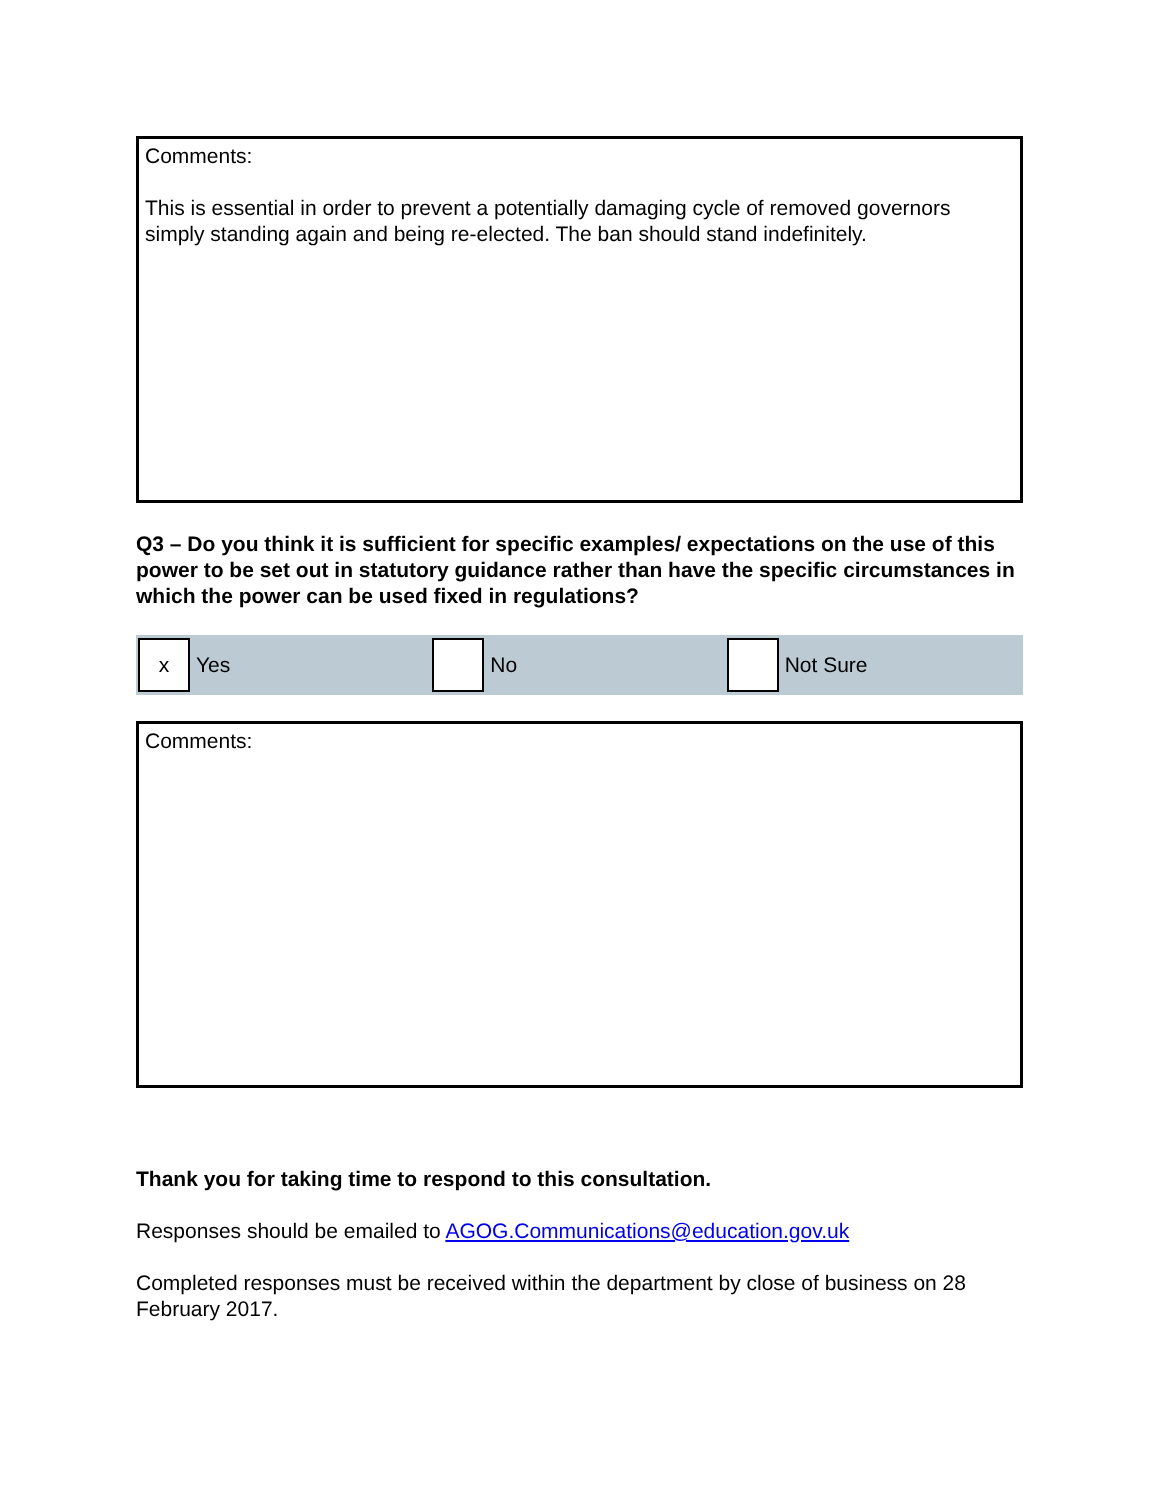Comments:
This is essential in order to prevent a potentially damaging cycle of removed governors simply standing again and being re-elected. The ban should stand indefinitely.
Q3 – Do you think it is sufficient for specific examples/ expectations on the use of this power to be set out in statutory guidance rather than have the specific circumstances in which the power can be used fixed in regulations?
x
Yes
No Not Sure
Comments:
Thank you for taking time to respond to this consultation.
Responses should be emailed to AGOG.Communications@education.gov.uk
Completed responses must be received within the department by close of business on 28 February 2017.